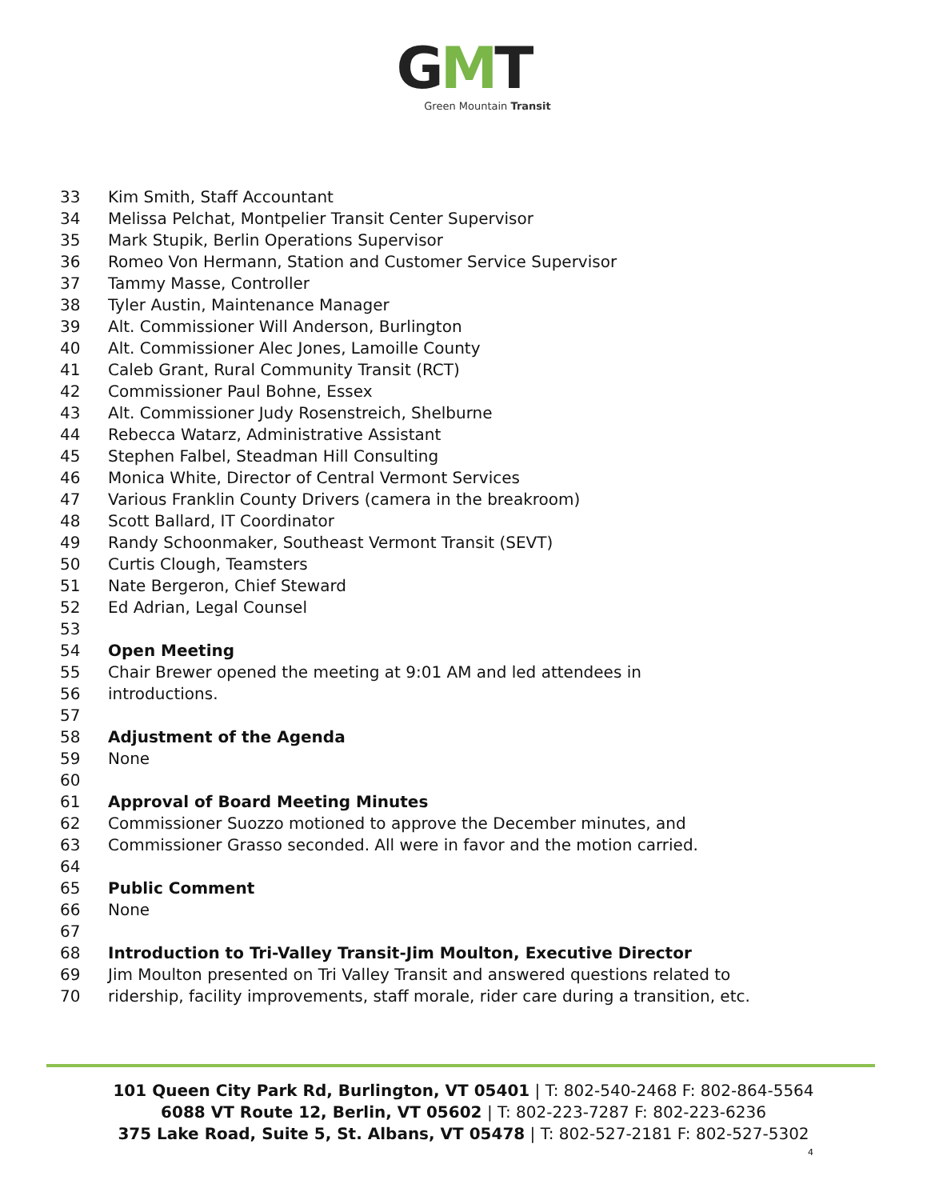GMT
Green Mountain Transit
33 Kim Smith, Staff Accountant
34 Melissa Pelchat, Montpelier Transit Center Supervisor
35 Mark Stupik, Berlin Operations Supervisor
36 Romeo Von Hermann, Station and Customer Service Supervisor
37 Tammy Masse, Controller
38 Tyler Austin, Maintenance Manager
39 Alt. Commissioner Will Anderson, Burlington
40 Alt. Commissioner Alec Jones, Lamoille County
41 Caleb Grant, Rural Community Transit (RCT)
42 Commissioner Paul Bohne, Essex
43 Alt. Commissioner Judy Rosenstreich, Shelburne
44 Rebecca Watarz, Administrative Assistant
45 Stephen Falbel, Steadman Hill Consulting
46 Monica White, Director of Central Vermont Services
47 Various Franklin County Drivers (camera in the breakroom)
48 Scott Ballard, IT Coordinator
49 Randy Schoonmaker, Southeast Vermont Transit (SEVT)
50 Curtis Clough, Teamsters
51 Nate Bergeron, Chief Steward
52 Ed Adrian, Legal Counsel
53
54 Open Meeting
55 Chair Brewer opened the meeting at 9:01 AM and led attendees in
56 introductions.
57
58 Adjustment of the Agenda
59 None
60
61 Approval of Board Meeting Minutes
62 Commissioner Suozzo motioned to approve the December minutes, and
63 Commissioner Grasso seconded. All were in favor and the motion carried.
64
65 Public Comment
66 None
67
68 Introduction to Tri-Valley Transit-Jim Moulton, Executive Director
69 Jim Moulton presented on Tri Valley Transit and answered questions related to
70 ridership, facility improvements, staff morale, rider care during a transition, etc.
101 Queen City Park Rd, Burlington, VT 05401 | T: 802-540-2468 F: 802-864-5564
6088 VT Route 12, Berlin, VT 05602 | T: 802-223-7287 F: 802-223-6236
375 Lake Road, Suite 5, St. Albans, VT 05478 | T: 802-527-2181 F: 802-527-5302
4